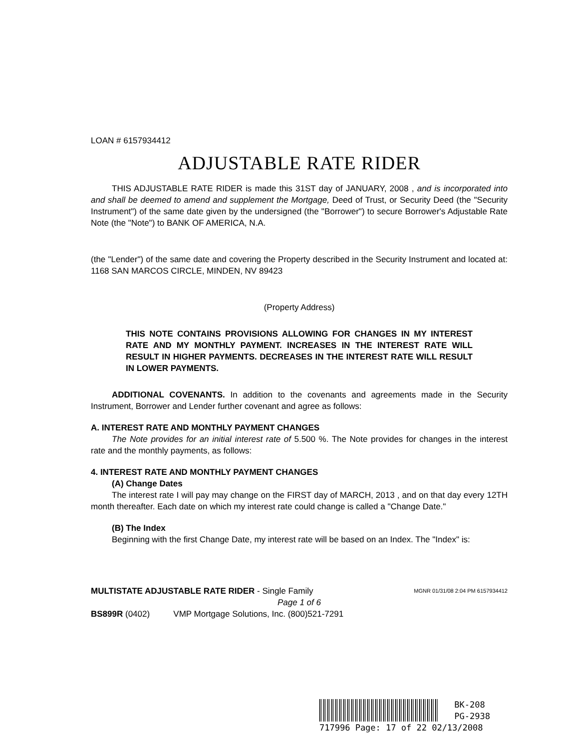LOAN # 6157934412
ADJUSTABLE RATE RIDER
THIS ADJUSTABLE RATE RIDER is made this 31ST day of JANUARY, 2008 , and is incorporated into and shall be deemed to amend and supplement the Mortgage, Deed of Trust, or Security Deed (the "Security Instrument") of the same date given by the undersigned (the "Borrower") to secure Borrower's Adjustable Rate Note (the "Note") to BANK OF AMERICA, N.A.
(the "Lender") of the same date and covering the Property described in the Security Instrument and located at: 1168 SAN MARCOS CIRCLE, MINDEN, NV 89423
(Property Address)
THIS NOTE CONTAINS PROVISIONS ALLOWING FOR CHANGES IN MY INTEREST RATE AND MY MONTHLY PAYMENT. INCREASES IN THE INTEREST RATE WILL RESULT IN HIGHER PAYMENTS. DECREASES IN THE INTEREST RATE WILL RESULT IN LOWER PAYMENTS.
ADDITIONAL COVENANTS. In addition to the covenants and agreements made in the Security Instrument, Borrower and Lender further covenant and agree as follows:
A. INTEREST RATE AND MONTHLY PAYMENT CHANGES
The Note provides for an initial interest rate of 5.500 %. The Note provides for changes in the interest rate and the monthly payments, as follows:
4. INTEREST RATE AND MONTHLY PAYMENT CHANGES
(A) Change Dates
The interest rate I will pay may change on the FIRST day of MARCH, 2013 , and on that day every 12TH month thereafter. Each date on which my interest rate could change is called a "Change Date."
(B) The Index
Beginning with the first Change Date, my interest rate will be based on an Index. The "Index" is:
MULTISTATE ADJUSTABLE RATE RIDER - Single Family MGNR 01/31/08 2:04 PM 6157934412
Page 1 of 6
BS899R (0402) VMP Mortgage Solutions, Inc. (800)521-7291
BK-208
PG-2938
717996 Page: 17 of 22 02/13/2008